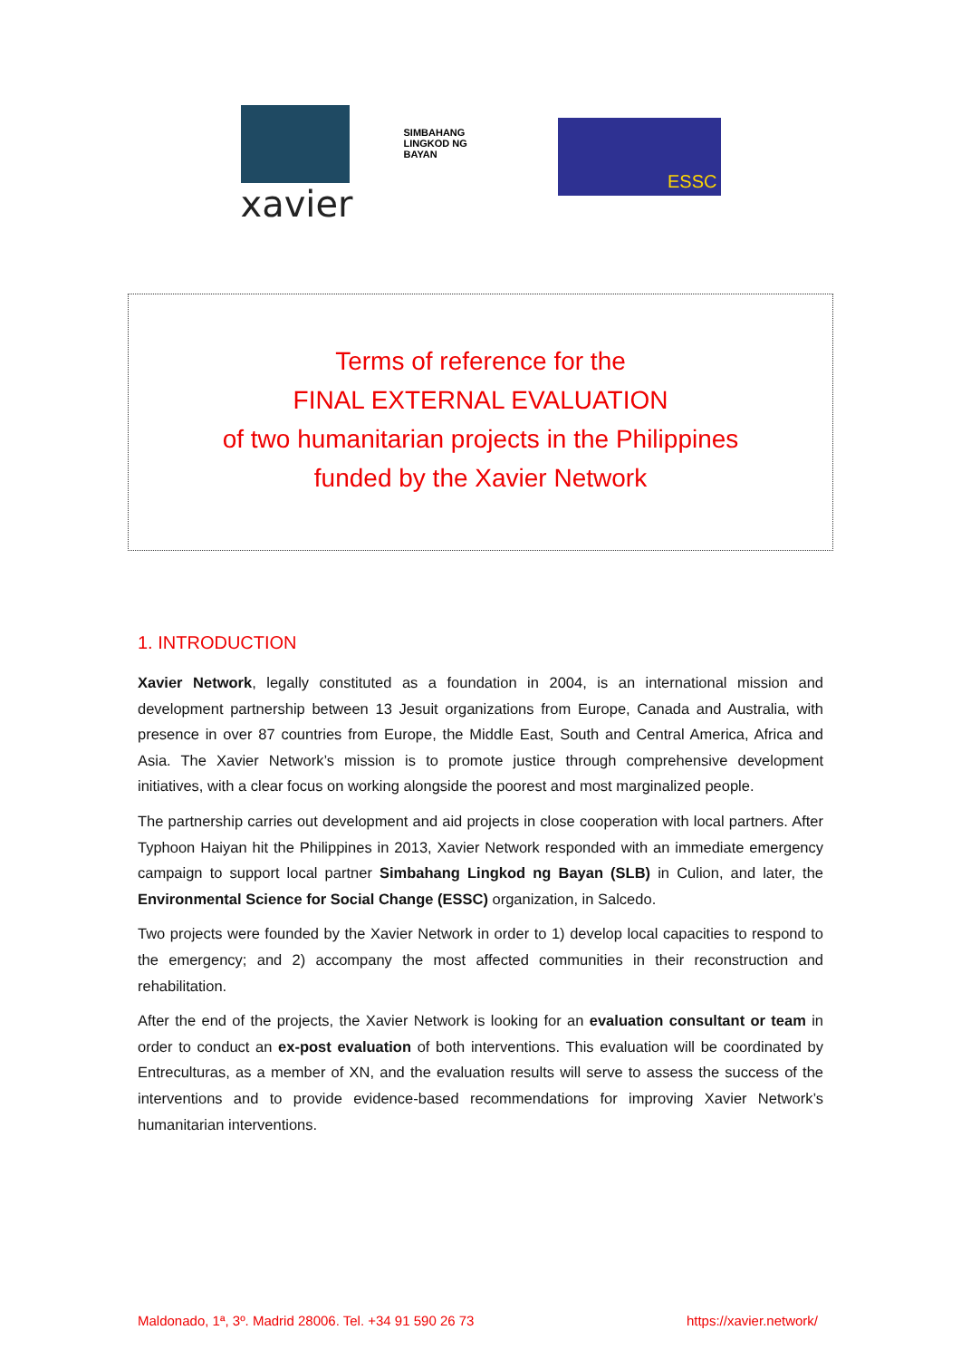xavier
SIMBAHANG LINGKOD NG BAYAN
ESSC
Terms of reference for the
FINAL EXTERNAL EVALUATION
of two humanitarian projects in the Philippines
funded by the Xavier Network
1. INTRODUCTION
Xavier Network, legally constituted as a foundation in 2004, is an international mission and development partnership between 13 Jesuit organizations from Europe, Canada and Australia, with presence in over 87 countries from Europe, the Middle East, South and Central America, Africa and Asia. The Xavier Network’s mission is to promote justice through comprehensive development initiatives, with a clear focus on working alongside the poorest and most marginalized people.
The partnership carries out development and aid projects in close cooperation with local partners. After Typhoon Haiyan hit the Philippines in 2013, Xavier Network responded with an immediate emergency campaign to support local partner Simbahang Lingkod ng Bayan (SLB) in Culion, and later, the Environmental Science for Social Change (ESSC) organization, in Salcedo.
Two projects were founded by the Xavier Network in order to 1) develop local capacities to respond to the emergency; and 2) accompany the most affected communities in their reconstruction and rehabilitation.
After the end of the projects, the Xavier Network is looking for an evaluation consultant or team in order to conduct an ex-post evaluation of both interventions. This evaluation will be coordinated by Entreculturas, as a member of XN, and the evaluation results will serve to assess the success of the interventions and to provide evidence-based recommendations for improving Xavier Network’s humanitarian interventions.
Maldonado, 1ª, 3º. Madrid 28006. Tel. +34 91 590 26 73 https://xavier.network/